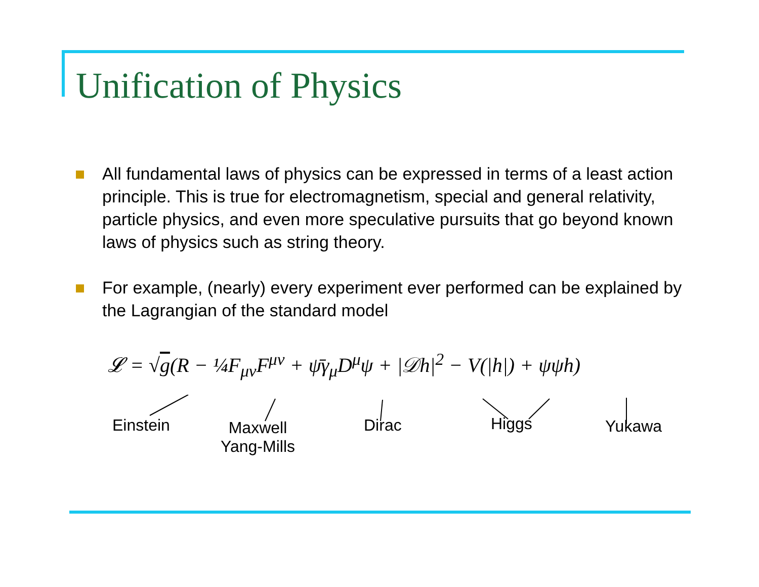Unification of Physics
All fundamental laws of physics can be expressed in terms of a least action principle. This is true for electromagnetism, special and general relativity, particle physics, and even more speculative pursuits that go beyond known laws of physics such as string theory.
For example, (nearly) every experiment ever performed can be explained by the Lagrangian of the standard model
𝓛 = √g(R − ¼F<sub>μν</sub>F<sup>μν</sup> + ψ̄γ<sub>μ</sub>D<sup>μ</sup>ψ + |𝒟h|<sup>2</sup> − V(|h|) + ψψh)
Einstein Maxwell
Yang-Mills
Dirac Higgs Yukawa